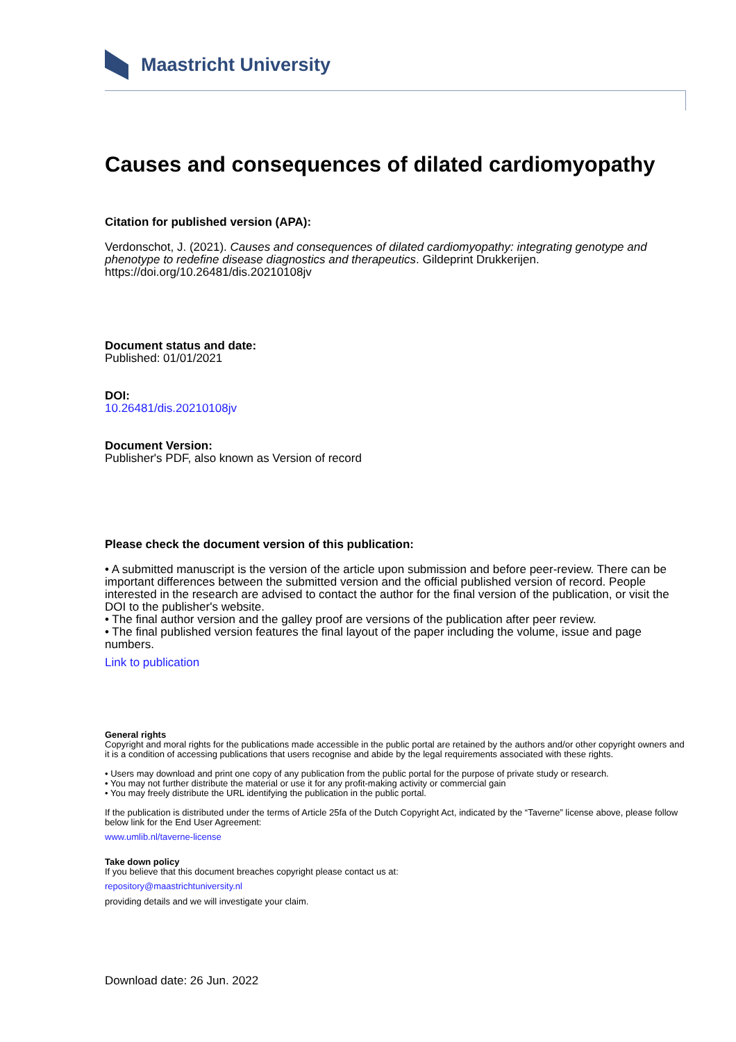Maastricht University
Causes and consequences of dilated cardiomyopathy
Citation for published version (APA):
Verdonschot, J. (2021). Causes and consequences of dilated cardiomyopathy: integrating genotype and phenotype to redefine disease diagnostics and therapeutics. Gildeprint Drukkerijen. https://doi.org/10.26481/dis.20210108jv
Document status and date:
Published: 01/01/2021
DOI:
10.26481/dis.20210108jv
Document Version:
Publisher's PDF, also known as Version of record
Please check the document version of this publication:
• A submitted manuscript is the version of the article upon submission and before peer-review. There can be important differences between the submitted version and the official published version of record. People interested in the research are advised to contact the author for the final version of the publication, or visit the DOI to the publisher's website.
• The final author version and the galley proof are versions of the publication after peer review.
• The final published version features the final layout of the paper including the volume, issue and page numbers.
Link to publication
General rights
Copyright and moral rights for the publications made accessible in the public portal are retained by the authors and/or other copyright owners and it is a condition of accessing publications that users recognise and abide by the legal requirements associated with these rights.
• Users may download and print one copy of any publication from the public portal for the purpose of private study or research.
• You may not further distribute the material or use it for any profit-making activity or commercial gain
• You may freely distribute the URL identifying the publication in the public portal.
If the publication is distributed under the terms of Article 25fa of the Dutch Copyright Act, indicated by the “Taverne” license above, please follow below link for the End User Agreement:
www.umlib.nl/taverne-license
Take down policy
If you believe that this document breaches copyright please contact us at:
repository@maastrichtuniversity.nl
providing details and we will investigate your claim.
Download date: 26 Jun. 2022